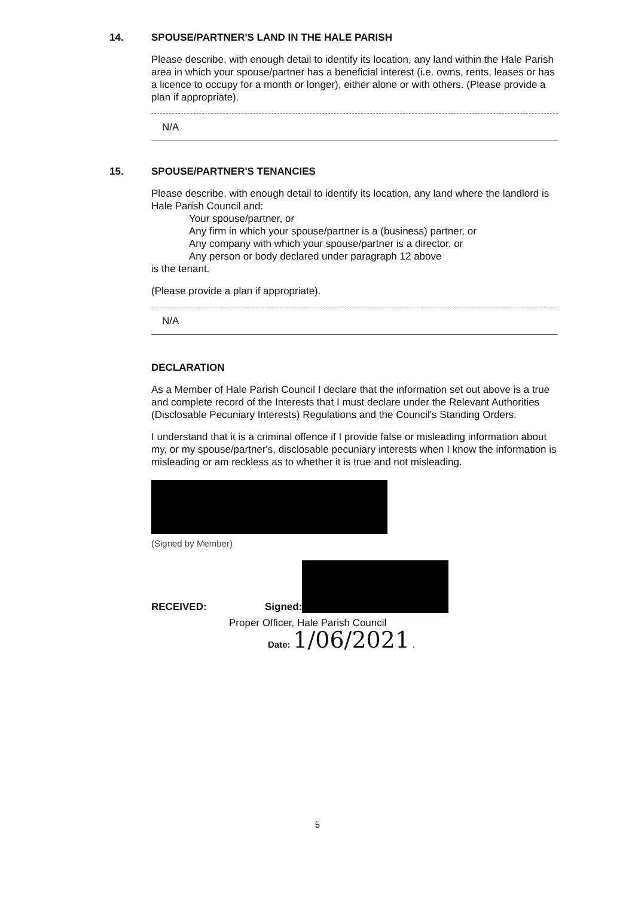14. SPOUSE/PARTNER'S LAND IN THE HALE PARISH
Please describe, with enough detail to identify its location, any land within the Hale Parish area in which your spouse/partner has a beneficial interest (i.e. owns, rents, leases or has a licence to occupy for a month or longer), either alone or with others. (Please provide a plan if appropriate).
N/A
15. SPOUSE/PARTNER'S TENANCIES
Please describe, with enough detail to identify its location, any land where the landlord is Hale Parish Council and:
Your spouse/partner, or
Any firm in which your spouse/partner is a (business) partner, or
Any company with which your spouse/partner is a director, or
Any person or body declared under paragraph 12 above
is the tenant.
(Please provide a plan if appropriate).
N/A
DECLARATION
As a Member of Hale Parish Council I declare that the information set out above is a true and complete record of the Interests that I must declare under the Relevant Authorities (Disclosable Pecuniary Interests) Regulations and the Council's Standing Orders.
I understand that it is a criminal offence if I provide false or misleading information about my, or my spouse/partner's, disclosable pecuniary interests when I know the information is misleading or am reckless as to whether it is true and not misleading.
(Signed by Member)
RECEIVED: Signed:
Proper Officer, Hale Parish Council
Date: 1/06/2021 .
5